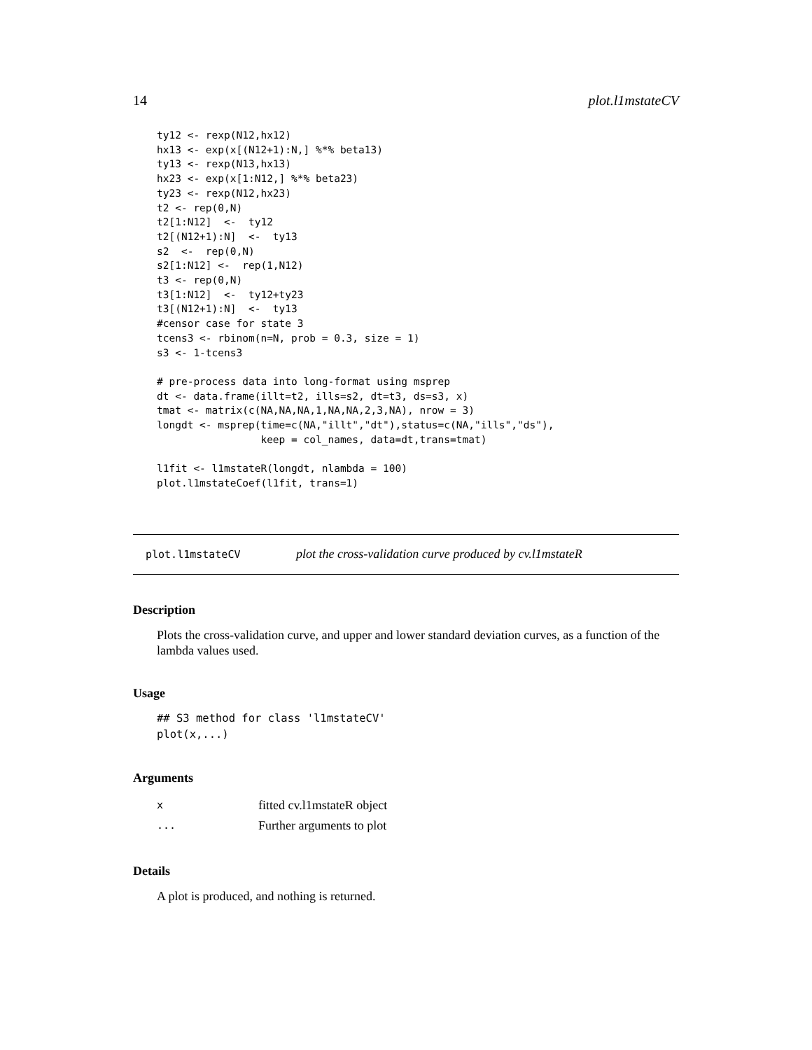14 plot.l1mstateCV
ty12 <- rexp(N12,hx12)
hx13 <- exp(x[(N12+1):N,] %*% beta13)
ty13 <- rexp(N13,hx13)
hx23 <- exp(x[1:N12,] %*% beta23)
ty23 <- rexp(N12,hx23)
t2 <- rep(0,N)
t2[1:N12]  <-  ty12
t2[(N12+1):N]  <-  ty13
s2  <-  rep(0,N)
s2[1:N12] <-  rep(1,N12)
t3 <- rep(0,N)
t3[1:N12]  <-  ty12+ty23
t3[(N12+1):N]  <-  ty13
#censor case for state 3
tcens3 <- rbinom(n=N, prob = 0.3, size = 1)
s3 <- 1-tcens3

# pre-process data into long-format using msprep
dt <- data.frame(illt=t2, ills=s2, dt=t3, ds=s3, x)
tmat <- matrix(c(NA,NA,NA,1,NA,NA,2,3,NA), nrow = 3)
longdt <- msprep(time=c(NA,"illt","dt"),status=c(NA,"ills","ds"),
                 keep = col_names, data=dt,trans=tmat)

l1fit <- l1mstateR(longdt, nlambda = 100)
plot.l1mstateCoef(l1fit, trans=1)
plot.l1mstateCV plot the cross-validation curve produced by cv.l1mstateR
Description
Plots the cross-validation curve, and upper and lower standard deviation curves, as a function of the lambda values used.
Usage
## S3 method for class 'l1mstateCV'
plot(x,...)
Arguments
| x | fitted cv.l1mstateR object |
| ... | Further arguments to plot |
Details
A plot is produced, and nothing is returned.